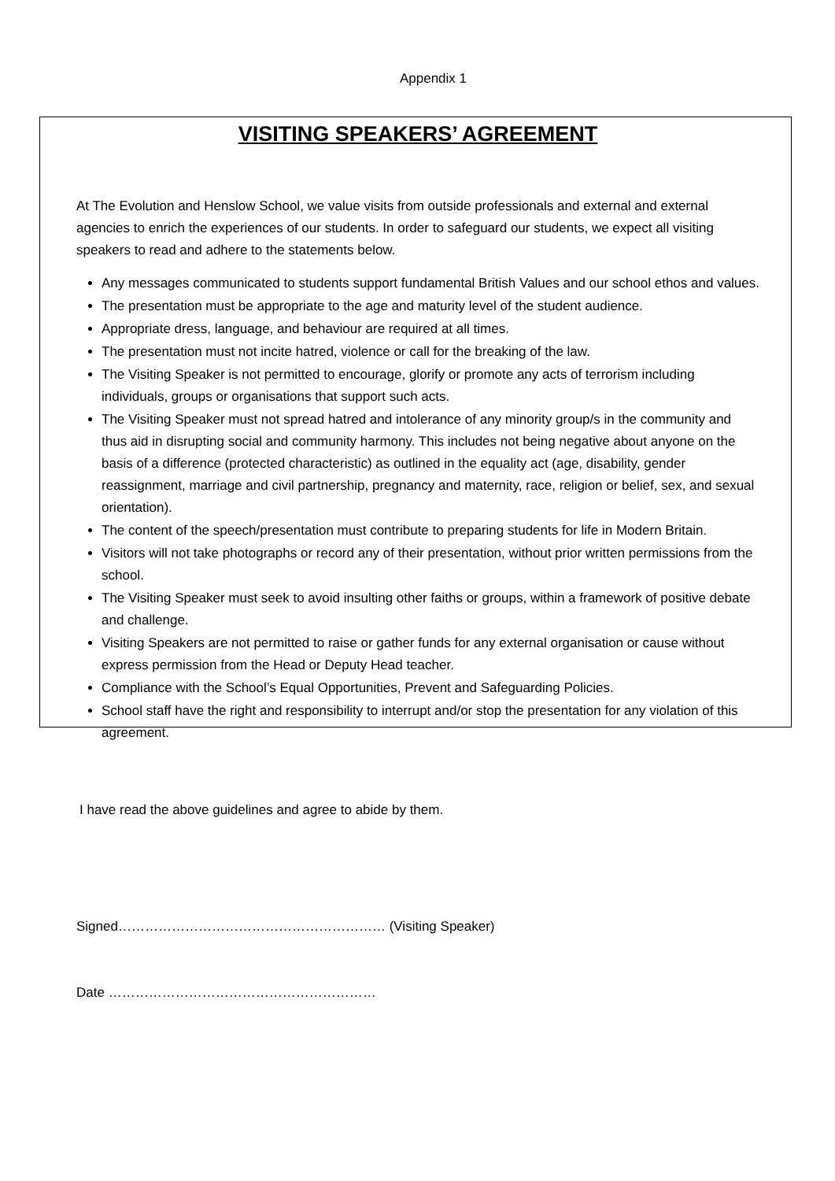Appendix 1
VISITING SPEAKERS’ AGREEMENT
At The Evolution and Henslow School, we value visits from outside professionals and external and external agencies to enrich the experiences of our students. In order to safeguard our students, we expect all visiting speakers to read and adhere to the statements below.
Any messages communicated to students support fundamental British Values and our school ethos and values.
The presentation must be appropriate to the age and maturity level of the student audience.
Appropriate dress, language, and behaviour are required at all times.
The presentation must not incite hatred, violence or call for the breaking of the law.
The Visiting Speaker is not permitted to encourage, glorify or promote any acts of terrorism including individuals, groups or organisations that support such acts.
The Visiting Speaker must not spread hatred and intolerance of any minority group/s in the community and thus aid in disrupting social and community harmony. This includes not being negative about anyone on the basis of a difference (protected characteristic) as outlined in the equality act (age, disability, gender reassignment, marriage and civil partnership, pregnancy and maternity, race, religion or belief, sex, and sexual orientation).
The content of the speech/presentation must contribute to preparing students for life in Modern Britain.
Visitors will not take photographs or record any of their presentation, without prior written permissions from the school.
The Visiting Speaker must seek to avoid insulting other faiths or groups, within a framework of positive debate and challenge.
Visiting Speakers are not permitted to raise or gather funds for any external organisation or cause without express permission from the Head or Deputy Head teacher.
Compliance with the School’s Equal Opportunities, Prevent and Safeguarding Policies.
School staff have the right and responsibility to interrupt and/or stop the presentation for any violation of this agreement.
I have read the above guidelines and agree to abide by them.
Signed…………………………………………………… (Visiting Speaker)
Date ……………………………………………………